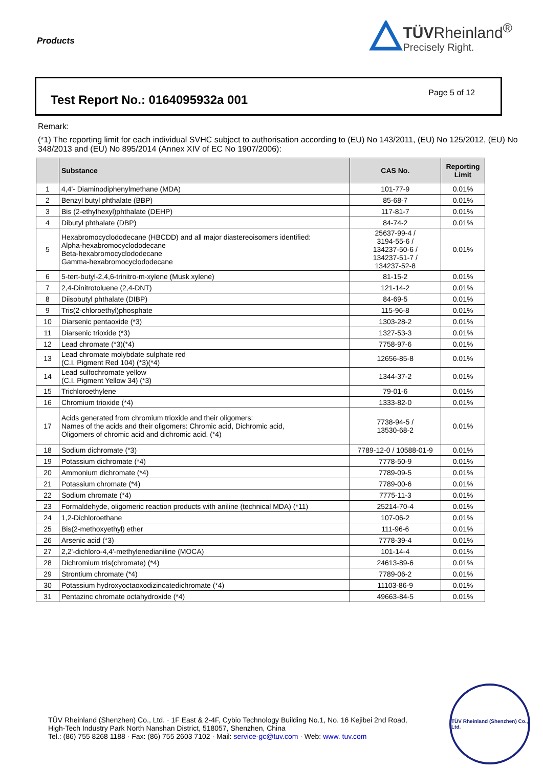Products
TÜVRheinland<sup>®</sup>
Precisely Right.
Test Report No.: 0164095932a 001
Page 5 of 12
Remark:
(*1) The reporting limit for each individual SVHC subject to authorisation according to (EU) No 143/2011, (EU) No 125/2012, (EU) No 348/2013 and (EU) No 895/2014 (Annex XIV of EC No 1907/2006):
| | Substance | CAS No. | Reporting Limit |
| --- | --- | --- | --- |
| 1 | 4,4'- Diaminodiphenylmethane (MDA) | 101-77-9 | 0.01% |
| 2 | Benzyl butyl phthalate (BBP) | 85-68-7 | 0.01% |
| 3 | Bis (2-ethylhexyl)phthalate (DEHP) | 117-81-7 | 0.01% |
| 4 | Dibutyl phthalate (DBP) | 84-74-2 | 0.01% |
| 5 | Hexabromocyclododecane (HBCDD) and all major diastereoisomers identified: Alpha-hexabromocyclododecane Beta-hexabromocyclododecane Gamma-hexabromocyclododecane | 25637-99-4 / 3194-55-6 / 134237-50-6 / 134237-51-7 / 134237-52-8 | 0.01% |
| 6 | 5-tert-butyl-2,4,6-trinitro-m-xylene (Musk xylene) | 81-15-2 | 0.01% |
| 7 | 2,4-Dinitrotoluene (2,4-DNT) | 121-14-2 | 0.01% |
| 8 | Diisobutyl phthalate (DIBP) | 84-69-5 | 0.01% |
| 9 | Tris(2-chloroethyl)phosphate | 115-96-8 | 0.01% |
| 10 | Diarsenic pentaoxide (*3) | 1303-28-2 | 0.01% |
| 11 | Diarsenic trioxide (*3) | 1327-53-3 | 0.01% |
| 12 | Lead chromate (*3)(*4) | 7758-97-6 | 0.01% |
| 13 | Lead chromate molybdate sulphate red (C.I. Pigment Red 104) (*3)(*4) | 12656-85-8 | 0.01% |
| 14 | Lead sulfochromate yellow (C.I. Pigment Yellow 34) (*3) | 1344-37-2 | 0.01% |
| 15 | Trichloroethylene | 79-01-6 | 0.01% |
| 16 | Chromium trioxide (*4) | 1333-82-0 | 0.01% |
| 17 | Acids generated from chromium trioxide and their oligomers: Names of the acids and their oligomers: Chromic acid, Dichromic acid, Oligomers of chromic acid and dichromic acid. (*4) | 7738-94-5 / 13530-68-2 | 0.01% |
| 18 | Sodium dichromate (*3) | 7789-12-0 / 10588-01-9 | 0.01% |
| 19 | Potassium dichromate (*4) | 7778-50-9 | 0.01% |
| 20 | Ammonium dichromate (*4) | 7789-09-5 | 0.01% |
| 21 | Potassium chromate (*4) | 7789-00-6 | 0.01% |
| 22 | Sodium chromate (*4) | 7775-11-3 | 0.01% |
| 23 | Formaldehyde, oligomeric reaction products with aniline (technical MDA) (*11) | 25214-70-4 | 0.01% |
| 24 | 1,2-Dichloroethane | 107-06-2 | 0.01% |
| 25 | Bis(2-methoxyethyl) ether | 111-96-6 | 0.01% |
| 26 | Arsenic acid (*3) | 7778-39-4 | 0.01% |
| 27 | 2,2'-dichloro-4,4'-methylenedianiline (MOCA) | 101-14-4 | 0.01% |
| 28 | Dichromium tris(chromate) (*4) | 24613-89-6 | 0.01% |
| 29 | Strontium chromate (*4) | 7789-06-2 | 0.01% |
| 30 | Potassium hydroxyoctaoxodizincatedichromate (*4) | 11103-86-9 | 0.01% |
| 31 | Pentazinc chromate octahydroxide (*4) | 49663-84-5 | 0.01% |
TÜV Rheinland (Shenzhen) Co., Ltd. · 1F East & 2-4F, Cybio Technology Building No.1, No. 16 Kejibei 2nd Road,
High-Tech Industry Park North Nanshan District, 518057, Shenzhen, China
Tel.: (86) 755 8268 1188 · Fax: (86) 755 2603 7102 · Mail: service-gc@tuv.com · Web: www. tuv.com
TÜV Rheinland (Shenzhen) Co., Ltd.